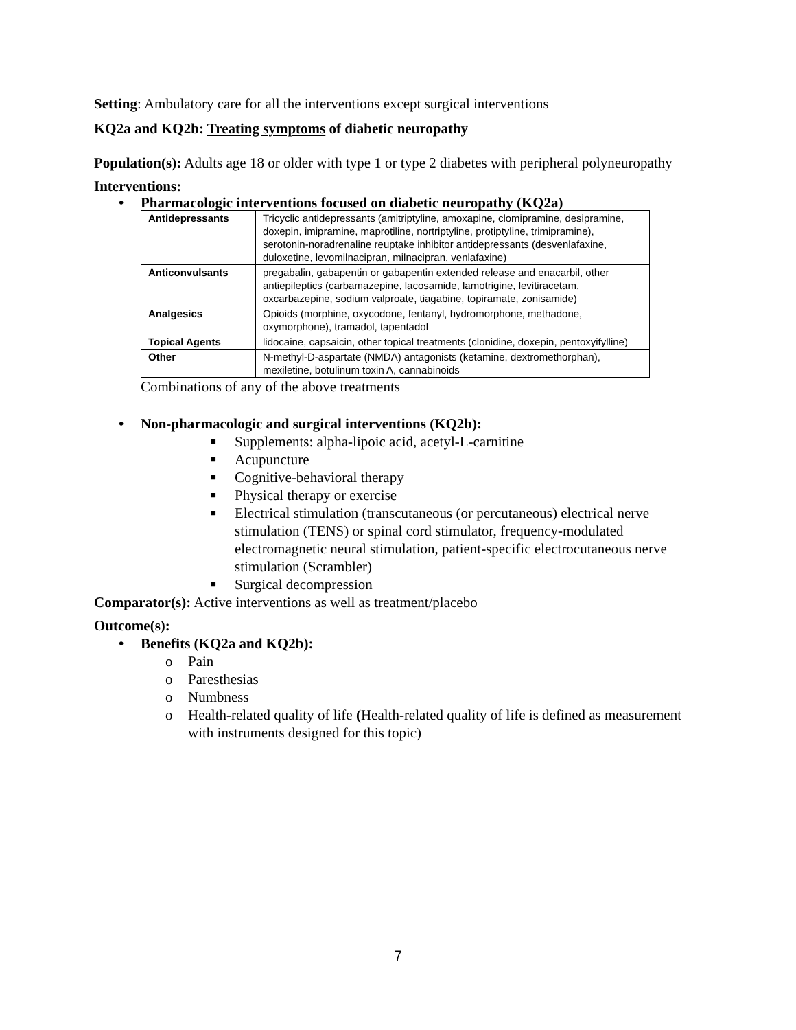Setting: Ambulatory care for all the interventions except surgical interventions
KQ2a and KQ2b: Treating symptoms of diabetic neuropathy
Population(s): Adults age 18 or older with type 1 or type 2 diabetes with peripheral polyneuropathy
Interventions:
• Pharmacologic interventions focused on diabetic neuropathy (KQ2a)
| Antidepressants | Tricyclic antidepressants (amitriptyline, amoxapine, clomipramine, desipramine, doxepin, imipramine, maprotiline, nortriptyline, protiptyline, trimipramine), serotonin-noradrenaline reuptake inhibitor antidepressants (desvenlafaxine, duloxetine, levomilnacipran, milnacipran, venlafaxine) |
| Anticonvulsants | pregabalin, gabapentin or gabapentin extended release and enacarbil, other antiepileptics (carbamazepine, lacosamide, lamotrigine, levitiracetam, oxcarbazepine, sodium valproate, tiagabine, topiramate, zonisamide) |
| Analgesics | Opioids (morphine, oxycodone, fentanyl, hydromorphone, methadone, oxymorphone), tramadol, tapentadol |
| Topical Agents | lidocaine, capsaicin, other topical treatments (clonidine, doxepin, pentoxyifylline) |
| Other | N-methyl-D-aspartate (NMDA) antagonists (ketamine, dextromethorphan), mexiletine, botulinum toxin A, cannabinoids |
Combinations of any of the above treatments
• Non-pharmacologic and surgical interventions (KQ2b):
■ Supplements: alpha-lipoic acid, acetyl-L-carnitine
■ Acupuncture
■ Cognitive-behavioral therapy
■ Physical therapy or exercise
■ Electrical stimulation (transcutaneous (or percutaneous) electrical nerve stimulation (TENS) or spinal cord stimulator, frequency-modulated electromagnetic neural stimulation, patient-specific electrocutaneous nerve stimulation (Scrambler)
■ Surgical decompression
Comparator(s): Active interventions as well as treatment/placebo
Outcome(s):
• Benefits (KQ2a and KQ2b):
o Pain
o Paresthesias
o Numbness
o Health-related quality of life (Health-related quality of life is defined as measurement with instruments designed for this topic)
7